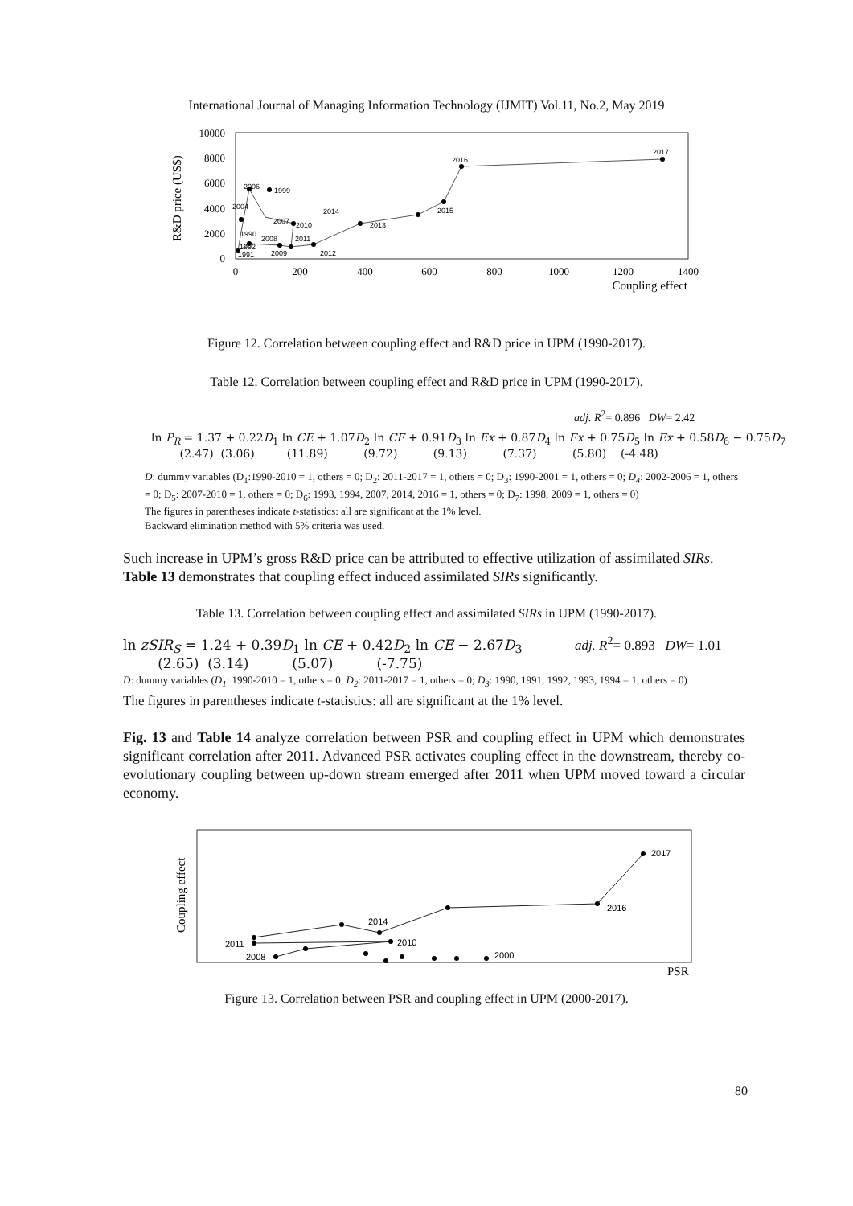International Journal of Managing Information Technology (IJMIT) Vol.11, No.2, May 2019
R&D price (US$)
10000
8000
6000
4000
2000
0
0
200
400
600
800
1000
1200
1400
Coupling effect
2017
2016
2015
2014
2013
2012
2011
2010
2009
2008
2007
2006
1999
2004
1990
1992
1991
Figure 12. Correlation between coupling effect and R&D price in UPM (1990-2017).
Table 12. Correlation between coupling effect and R&D price in UPM (1990-2017).
adj. R<sup>2</sup>= 0.896 DW= 2.42
ln P<sub>R</sub> = 1.37 + 0.22D<sub>1</sub> ln CE + 1.07D<sub>2</sub> ln CE + 0.91D<sub>3</sub> ln Ex + 0.87D<sub>4</sub> ln Ex + 0.75D<sub>5</sub> ln Ex + 0.58D<sub>6</sub> − 0.75D<sub>7</sub>
(2.47) (3.06) (11.89) (9.72) (9.13) (7.37) (5.80) (-4.48)
D: dummy variables (D<sub>1</sub>:1990-2010 = 1, others = 0; D<sub>2</sub>: 2011-2017 = 1, others = 0; D<sub>3</sub>: 1990-2001 = 1, others = 0; D<sub>4</sub>: 2002-2006 = 1, others = 0; D<sub>5</sub>: 2007-2010 = 1, others = 0; D<sub>6</sub>: 1993, 1994, 2007, 2014, 2016 = 1, others = 0; D<sub>7</sub>: 1998, 2009 = 1, others = 0)
The figures in parentheses indicate t-statistics: all are significant at the 1% level.
Backward elimination method with 5% criteria was used.
Such increase in UPM’s gross R&D price can be attributed to effective utilization of assimilated SIRs. Table 13 demonstrates that coupling effect induced assimilated SIRs significantly.
Table 13. Correlation between coupling effect and assimilated SIRs in UPM (1990-2017).
ln zSIR<sub>S</sub> = 1.24 + 0.39D<sub>1</sub> ln CE + 0.42D<sub>2</sub> ln CE − 2.67D<sub>3</sub> adj. R<sup>2</sup>= 0.893 DW= 1.01
(2.65) (3.14) (5.07) (-7.75)
D: dummy variables (D<sub>1</sub>: 1990-2010 = 1, others = 0; D<sub>2</sub>: 2011-2017 = 1, others = 0; D<sub>3</sub>: 1990, 1991, 1992, 1993, 1994 = 1, others = 0)
The figures in parentheses indicate t-statistics: all are significant at the 1% level.
Fig. 13 and Table 14 analyze correlation between PSR and coupling effect in UPM which demonstrates significant correlation after 2011. Advanced PSR activates coupling effect in the downstream, thereby co-evolutionary coupling between up-down stream emerged after 2011 when UPM moved toward a circular economy.
Coupling effect
PSR
2017
2016
2014
2011
2010
2008
2000
Figure 13. Correlation between PSR and coupling effect in UPM (2000-2017).
80